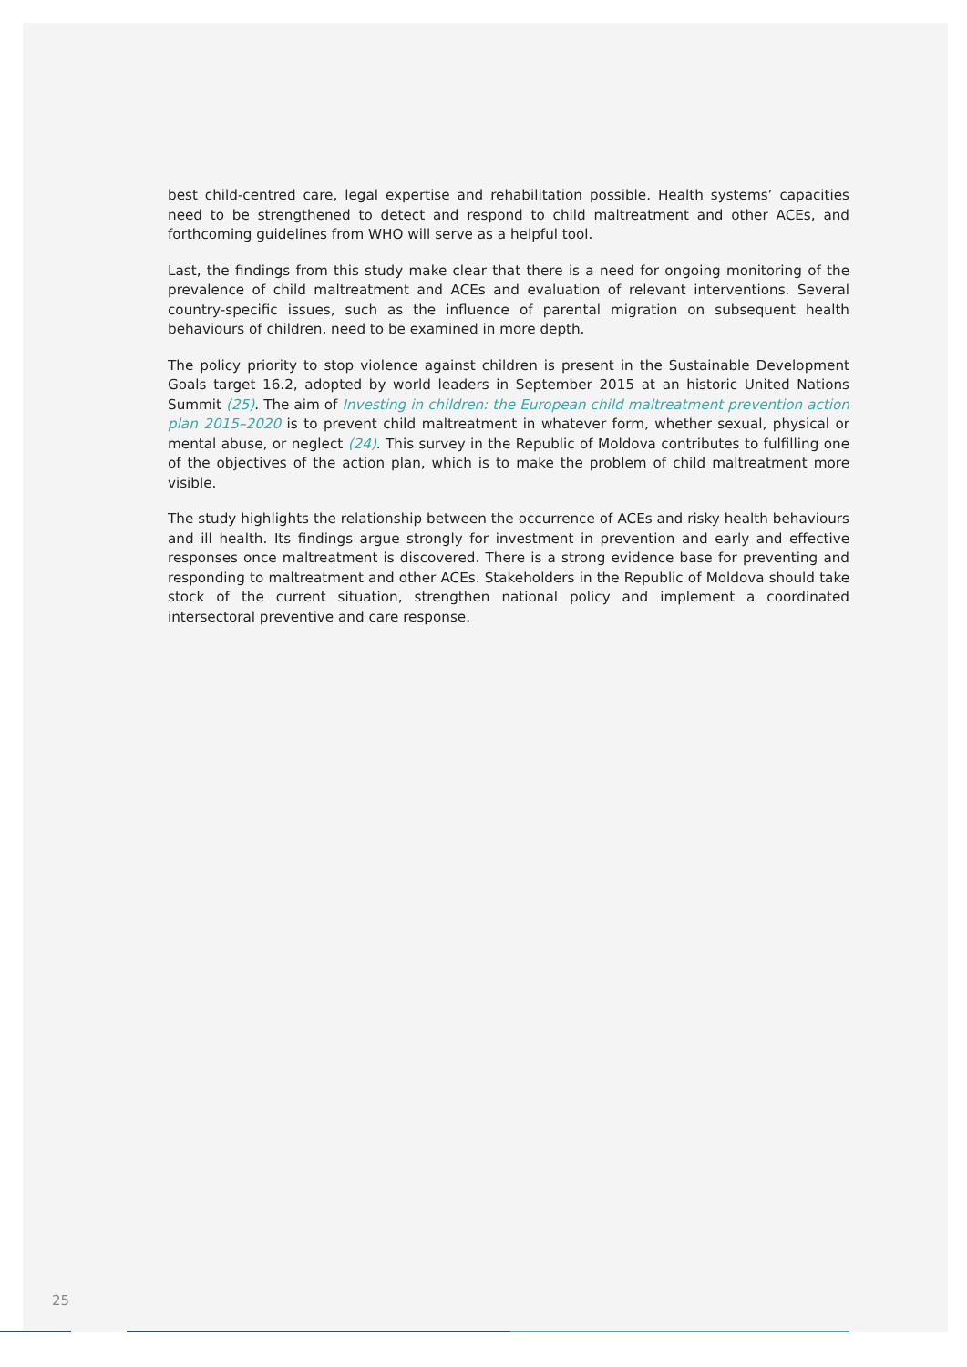best child-centred care, legal expertise and rehabilitation possible. Health systems’ capacities need to be strengthened to detect and respond to child maltreatment and other ACEs, and forthcoming guidelines from WHO will serve as a helpful tool.
Last, the findings from this study make clear that there is a need for ongoing monitoring of the prevalence of child maltreatment and ACEs and evaluation of relevant interventions. Several country-specific issues, such as the influence of parental migration on subsequent health behaviours of children, need to be examined in more depth.
The policy priority to stop violence against children is present in the Sustainable Development Goals target 16.2, adopted by world leaders in September 2015 at an historic United Nations Summit (25). The aim of Investing in children: the European child maltreatment prevention action plan 2015–2020 is to prevent child maltreatment in whatever form, whether sexual, physical or mental abuse, or neglect (24). This survey in the Republic of Moldova contributes to fulfilling one of the objectives of the action plan, which is to make the problem of child maltreatment more visible.
The study highlights the relationship between the occurrence of ACEs and risky health behaviours and ill health. Its findings argue strongly for investment in prevention and early and effective responses once maltreatment is discovered. There is a strong evidence base for preventing and responding to maltreatment and other ACEs. Stakeholders in the Republic of Moldova should take stock of the current situation, strengthen national policy and implement a coordinated intersectoral preventive and care response.
25